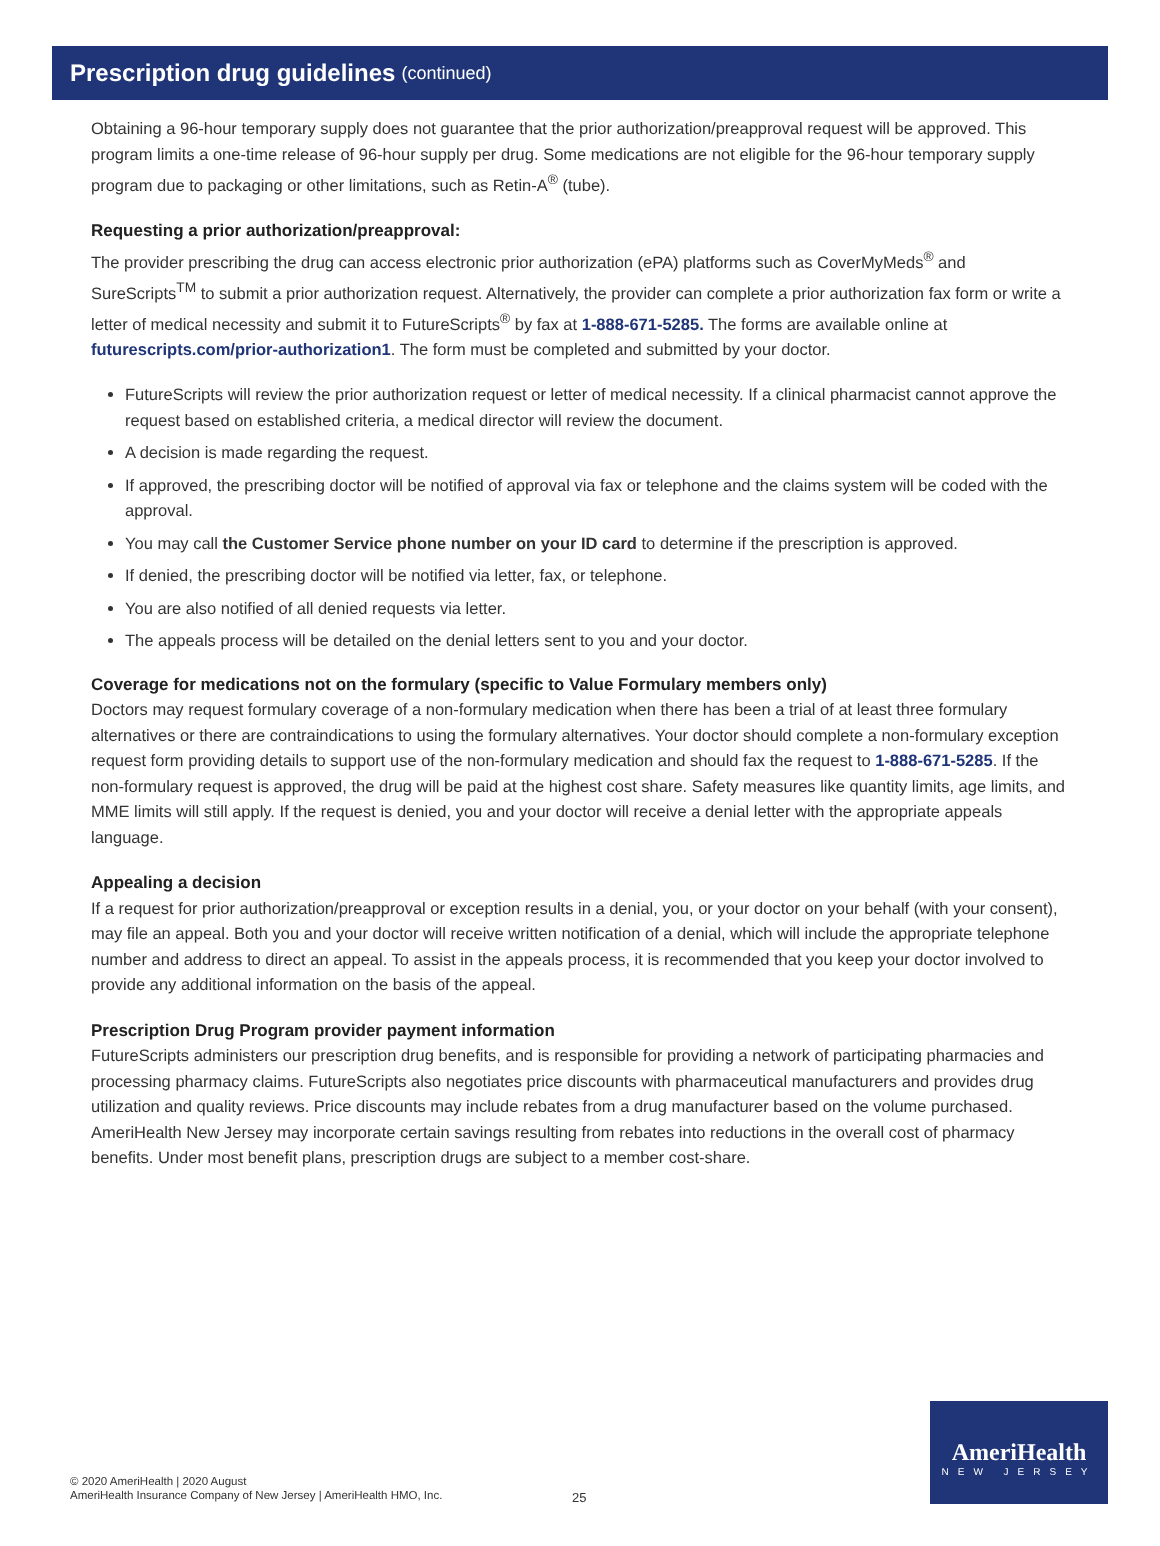Prescription drug guidelines (continued)
Obtaining a 96-hour temporary supply does not guarantee that the prior authorization/preapproval request will be approved. This program limits a one-time release of 96-hour supply per drug. Some medications are not eligible for the 96-hour temporary supply program due to packaging or other limitations, such as Retin-A<sup>®</sup> (tube).
Requesting a prior authorization/preapproval:
The provider prescribing the drug can access electronic prior authorization (ePA) platforms such as CoverMyMeds<sup>®</sup> and SureScripts<sup>TM</sup> to submit a prior authorization request. Alternatively, the provider can complete a prior authorization fax form or write a letter of medical necessity and submit it to FutureScripts<sup>®</sup> by fax at 1-888-671-5285. The forms are available online at futurescripts.com/prior-authorization1. The form must be completed and submitted by your doctor.
FutureScripts will review the prior authorization request or letter of medical necessity. If a clinical pharmacist cannot approve the request based on established criteria, a medical director will review the document.
A decision is made regarding the request.
If approved, the prescribing doctor will be notified of approval via fax or telephone and the claims system will be coded with the approval.
You may call the Customer Service phone number on your ID card to determine if the prescription is approved.
If denied, the prescribing doctor will be notified via letter, fax, or telephone.
You are also notified of all denied requests via letter.
The appeals process will be detailed on the denial letters sent to you and your doctor.
Coverage for medications not on the formulary (specific to Value Formulary members only)
Doctors may request formulary coverage of a non-formulary medication when there has been a trial of at least three formulary alternatives or there are contraindications to using the formulary alternatives. Your doctor should complete a non-formulary exception request form providing details to support use of the non-formulary medication and should fax the request to 1-888-671-5285. If the non-formulary request is approved, the drug will be paid at the highest cost share. Safety measures like quantity limits, age limits, and MME limits will still apply. If the request is denied, you and your doctor will receive a denial letter with the appropriate appeals language.
Appealing a decision
If a request for prior authorization/preapproval or exception results in a denial, you, or your doctor on your behalf (with your consent), may file an appeal. Both you and your doctor will receive written notification of a denial, which will include the appropriate telephone number and address to direct an appeal. To assist in the appeals process, it is recommended that you keep your doctor involved to provide any additional information on the basis of the appeal.
Prescription Drug Program provider payment information
FutureScripts administers our prescription drug benefits, and is responsible for providing a network of participating pharmacies and processing pharmacy claims. FutureScripts also negotiates price discounts with pharmaceutical manufacturers and provides drug utilization and quality reviews. Price discounts may include rebates from a drug manufacturer based on the volume purchased. AmeriHealth New Jersey may incorporate certain savings resulting from rebates into reductions in the overall cost of pharmacy benefits. Under most benefit plans, prescription drugs are subject to a member cost-share.
© 2020 AmeriHealth | 2020 August
AmeriHealth Insurance Company of New Jersey | AmeriHealth HMO, Inc.
25
AmeriHealth
NEW JERSEY